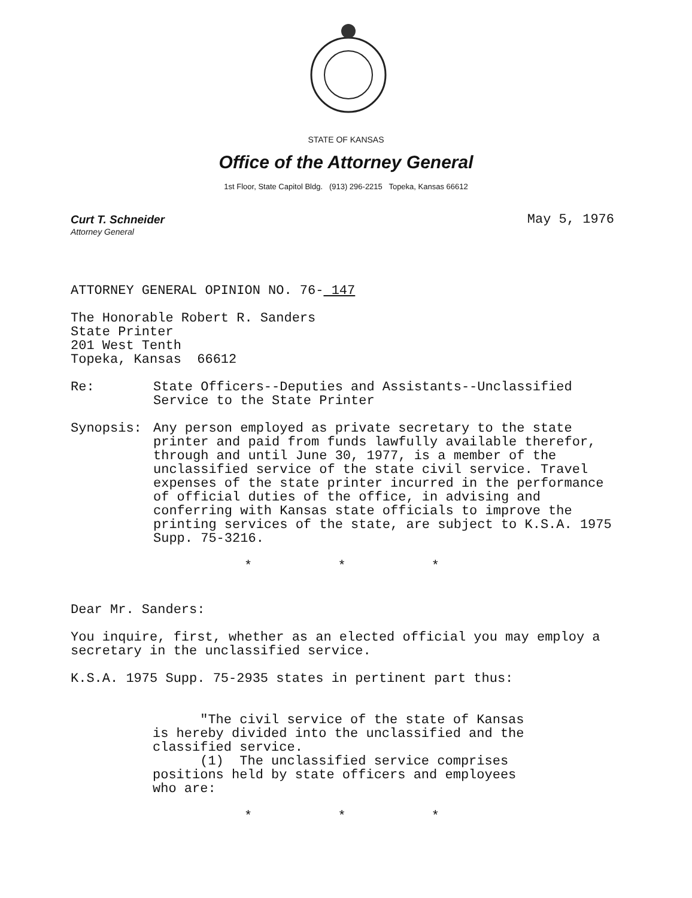STATE OF KANSAS
Office of the Attorney General
1st Floor, State Capitol Bldg. (913) 296-2215 Topeka, Kansas 66612
Curt T. Schneider
Attorney General
May 5, 1976
ATTORNEY GENERAL OPINION NO. 76- 147
The Honorable Robert R. Sanders
State Printer
201 West Tenth
Topeka, Kansas 66612
Re: State Officers--Deputies and Assistants--Unclassified Service to the State Printer
Synopsis: Any person employed as private secretary to the state printer and paid from funds lawfully available therefor, through and until June 30, 1977, is a member of the unclassified service of the state civil service. Travel expenses of the state printer incurred in the performance of official duties of the office, in advising and conferring with Kansas state officials to improve the printing services of the state, are subject to K.S.A. 1975 Supp. 75-3216.
* * *
Dear Mr. Sanders:
You inquire, first, whether as an elected official you may employ a secretary in the unclassified service.
K.S.A. 1975 Supp. 75-2935 states in pertinent part thus:
"The civil service of the state of Kansas is hereby divided into the unclassified and the classified service.
(1) The unclassified service comprises positions held by state officers and employees who are:
* * *